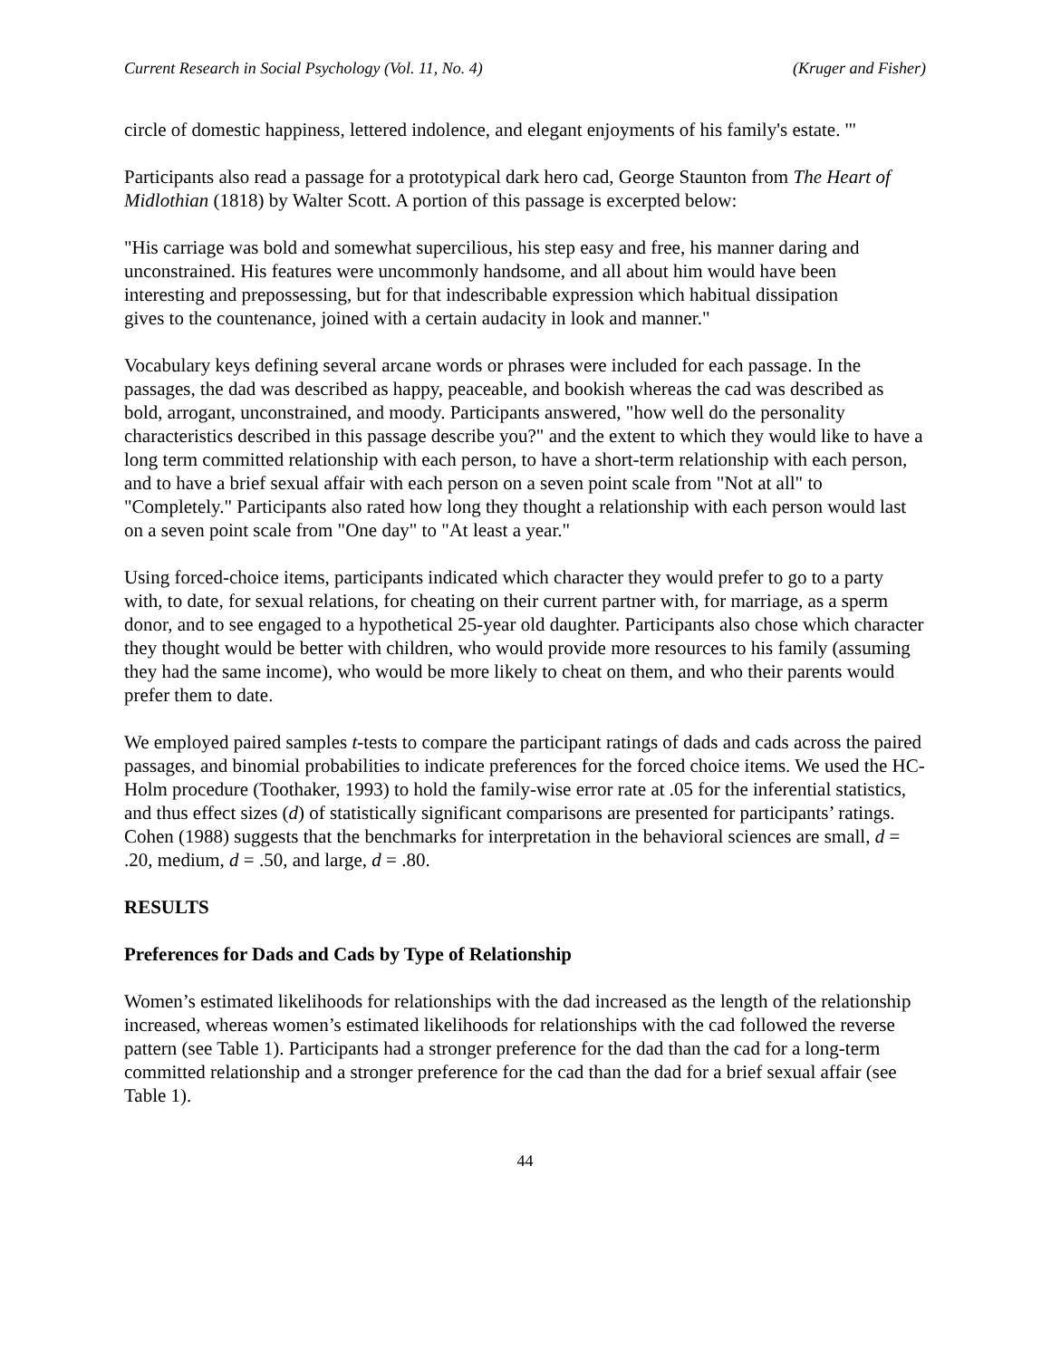Current Research in Social Psychology (Vol. 11, No. 4) (Kruger and Fisher)
circle of domestic happiness, lettered indolence, and elegant enjoyments of his family's estate. '"
Participants also read a passage for a prototypical dark hero cad, George Staunton from The Heart of Midlothian (1818) by Walter Scott. A portion of this passage is excerpted below:
"His carriage was bold and somewhat supercilious, his step easy and free, his manner daring and unconstrained. His features were uncommonly handsome, and all about him would have been interesting and prepossessing, but for that indescribable expression which habitual dissipation gives to the countenance, joined with a certain audacity in look and manner."
Vocabulary keys defining several arcane words or phrases were included for each passage. In the passages, the dad was described as happy, peaceable, and bookish whereas the cad was described as bold, arrogant, unconstrained, and moody. Participants answered, "how well do the personality characteristics described in this passage describe you?" and the extent to which they would like to have a long term committed relationship with each person, to have a short-term relationship with each person, and to have a brief sexual affair with each person on a seven point scale from "Not at all" to "Completely." Participants also rated how long they thought a relationship with each person would last on a seven point scale from "One day" to "At least a year."
Using forced-choice items, participants indicated which character they would prefer to go to a party with, to date, for sexual relations, for cheating on their current partner with, for marriage, as a sperm donor, and to see engaged to a hypothetical 25-year old daughter. Participants also chose which character they thought would be better with children, who would provide more resources to his family (assuming they had the same income), who would be more likely to cheat on them, and who their parents would prefer them to date.
We employed paired samples t-tests to compare the participant ratings of dads and cads across the paired passages, and binomial probabilities to indicate preferences for the forced choice items. We used the HC-Holm procedure (Toothaker, 1993) to hold the family-wise error rate at .05 for the inferential statistics, and thus effect sizes (d) of statistically significant comparisons are presented for participants’ ratings. Cohen (1988) suggests that the benchmarks for interpretation in the behavioral sciences are small, d = .20, medium, d = .50, and large, d = .80.
RESULTS
Preferences for Dads and Cads by Type of Relationship
Women’s estimated likelihoods for relationships with the dad increased as the length of the relationship increased, whereas women’s estimated likelihoods for relationships with the cad followed the reverse pattern (see Table 1). Participants had a stronger preference for the dad than the cad for a long-term committed relationship and a stronger preference for the cad than the dad for a brief sexual affair (see Table 1).
44